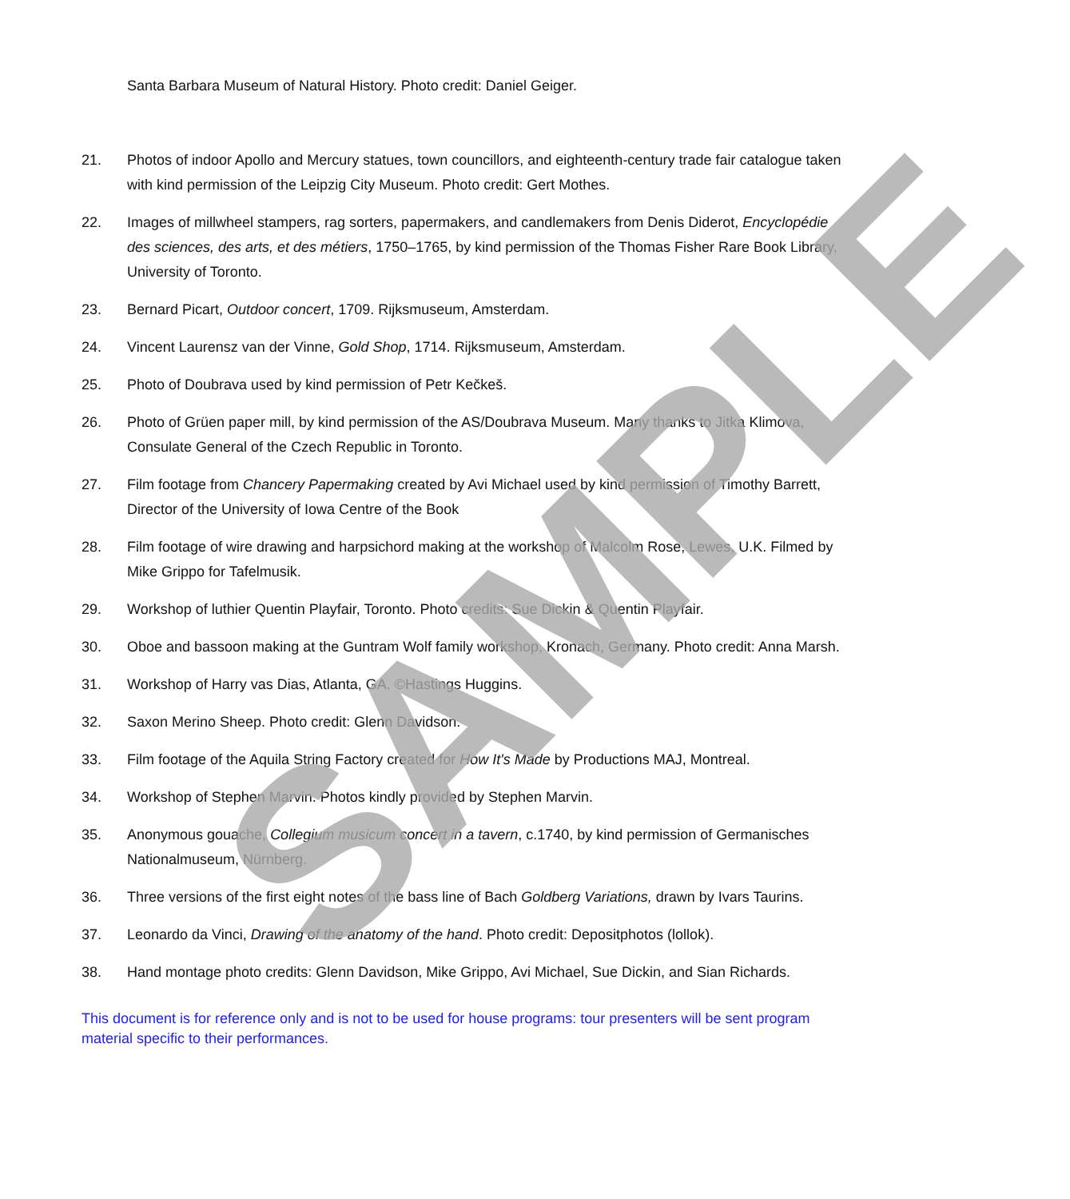Santa Barbara Museum of Natural History. Photo credit: Daniel Geiger.
21. Photos of indoor Apollo and Mercury statues, town councillors, and eighteenth-century trade fair catalogue taken with kind permission of the Leipzig City Museum. Photo credit: Gert Mothes.
22. Images of millwheel stampers, rag sorters, papermakers, and candlemakers from Denis Diderot, Encyclopédie des sciences, des arts, et des métiers, 1750–1765, by kind permission of the Thomas Fisher Rare Book Library, University of Toronto.
23. Bernard Picart, Outdoor concert, 1709. Rijksmuseum, Amsterdam.
24. Vincent Laurensz van der Vinne, Gold Shop, 1714. Rijksmuseum, Amsterdam.
25. Photo of Doubrava used by kind permission of Petr Kečkeš.
26. Photo of Grüen paper mill, by kind permission of the AS/Doubrava Museum. Many thanks to Jitka Klimova, Consulate General of the Czech Republic in Toronto.
27. Film footage from Chancery Papermaking created by Avi Michael used by kind permission of Timothy Barrett, Director of the University of Iowa Centre of the Book
28. Film footage of wire drawing and harpsichord making at the workshop of Malcolm Rose, Lewes, U.K. Filmed by Mike Grippo for Tafelmusik.
29. Workshop of luthier Quentin Playfair, Toronto. Photo credits: Sue Dickin & Quentin Playfair.
30. Oboe and bassoon making at the Guntram Wolf family workshop, Kronach, Germany. Photo credit: Anna Marsh.
31. Workshop of Harry vas Dias, Atlanta, GA. ©Hastings Huggins.
32. Saxon Merino Sheep. Photo credit: Glenn Davidson.
33. Film footage of the Aquila String Factory created for How It's Made by Productions MAJ, Montreal.
34. Workshop of Stephen Marvin. Photos kindly provided by Stephen Marvin.
35. Anonymous gouache, Collegium musicum concert in a tavern, c.1740, by kind permission of Germanisches Nationalmuseum, Nürnberg.
36. Three versions of the first eight notes of the bass line of Bach Goldberg Variations, drawn by Ivars Taurins.
37. Leonardo da Vinci, Drawing of the anatomy of the hand. Photo credit: Depositphotos (lollok).
38. Hand montage photo credits: Glenn Davidson, Mike Grippo, Avi Michael, Sue Dickin, and Sian Richards.
This document is for reference only and is not to be used for house programs: tour presenters will be sent program material specific to their performances.
SAMPLE